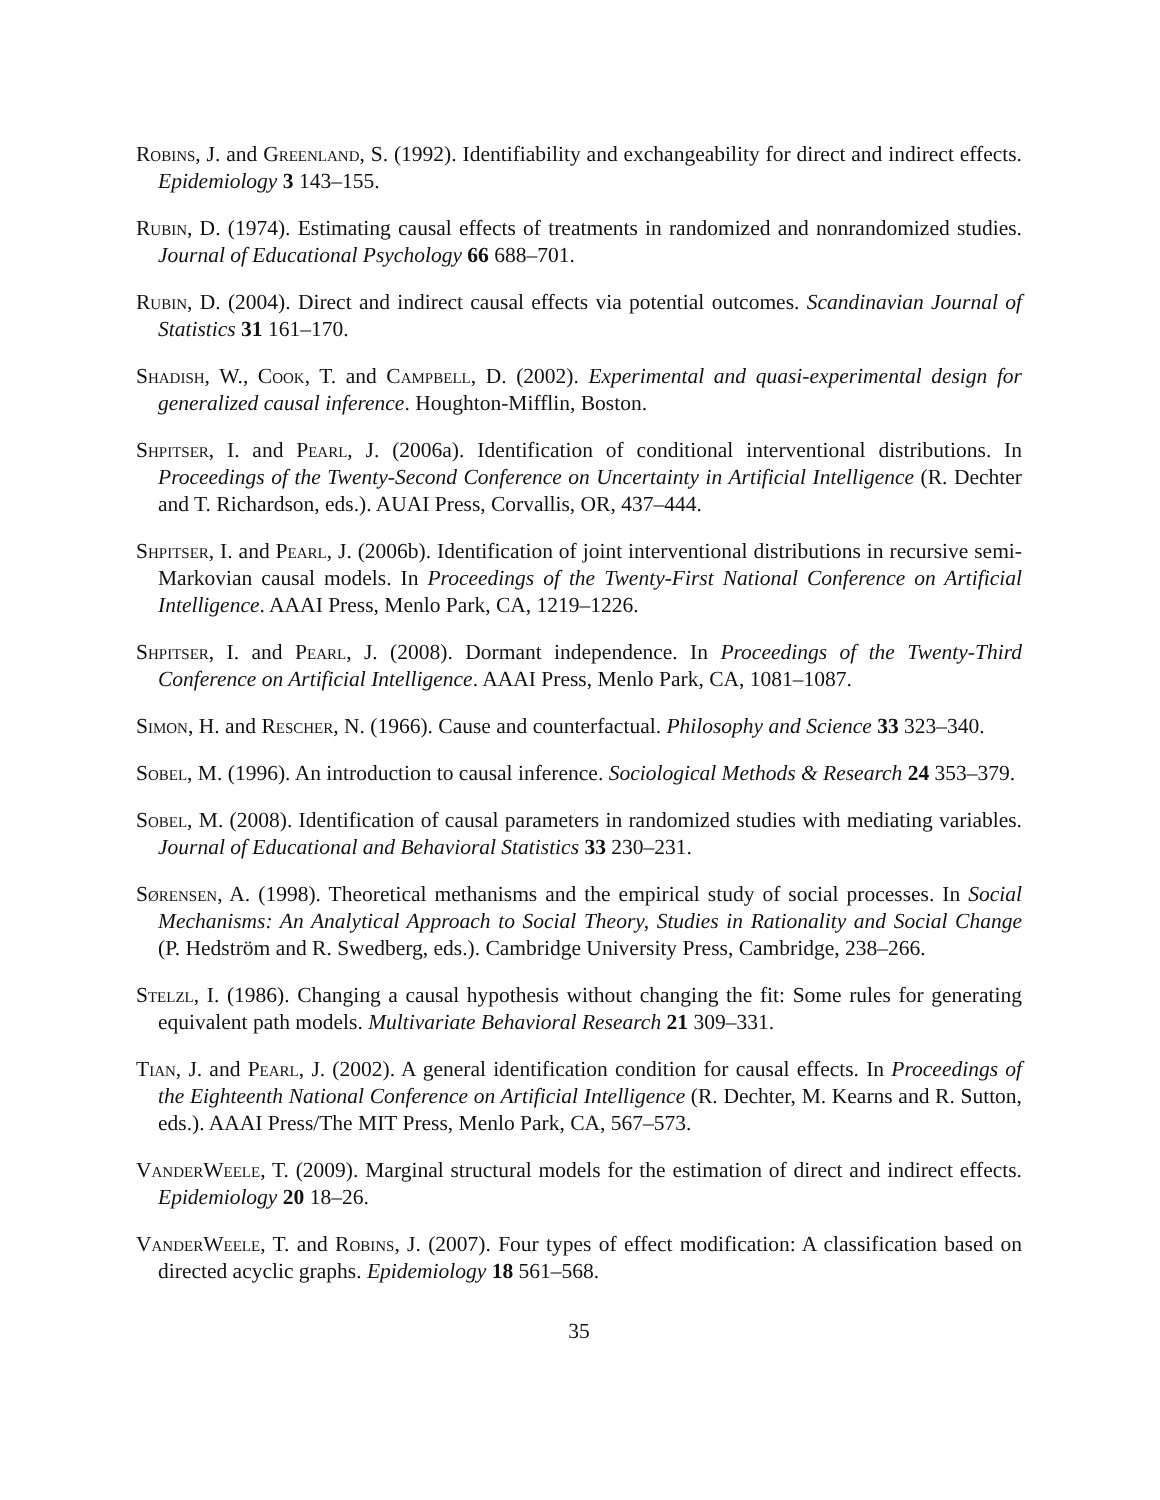Robins, J. and Greenland, S. (1992). Identifiability and exchangeability for direct and indirect effects. Epidemiology 3 143–155.
Rubin, D. (1974). Estimating causal effects of treatments in randomized and nonrandomized studies. Journal of Educational Psychology 66 688–701.
Rubin, D. (2004). Direct and indirect causal effects via potential outcomes. Scandinavian Journal of Statistics 31 161–170.
Shadish, W., Cook, T. and Campbell, D. (2002). Experimental and quasi-experimental design for generalized causal inference. Houghton-Mifflin, Boston.
Shpitser, I. and Pearl, J. (2006a). Identification of conditional interventional distributions. In Proceedings of the Twenty-Second Conference on Uncertainty in Artificial Intelligence (R. Dechter and T. Richardson, eds.). AUAI Press, Corvallis, OR, 437–444.
Shpitser, I. and Pearl, J. (2006b). Identification of joint interventional distributions in recursive semi-Markovian causal models. In Proceedings of the Twenty-First National Conference on Artificial Intelligence. AAAI Press, Menlo Park, CA, 1219–1226.
Shpitser, I. and Pearl, J. (2008). Dormant independence. In Proceedings of the Twenty-Third Conference on Artificial Intelligence. AAAI Press, Menlo Park, CA, 1081–1087.
Simon, H. and Rescher, N. (1966). Cause and counterfactual. Philosophy and Science 33 323–340.
Sobel, M. (1996). An introduction to causal inference. Sociological Methods & Research 24 353–379.
Sobel, M. (2008). Identification of causal parameters in randomized studies with mediating variables. Journal of Educational and Behavioral Statistics 33 230–231.
Sørensen, A. (1998). Theoretical methanisms and the empirical study of social processes. In Social Mechanisms: An Analytical Approach to Social Theory, Studies in Rationality and Social Change (P. Hedström and R. Swedberg, eds.). Cambridge University Press, Cambridge, 238–266.
Stelzl, I. (1986). Changing a causal hypothesis without changing the fit: Some rules for generating equivalent path models. Multivariate Behavioral Research 21 309–331.
Tian, J. and Pearl, J. (2002). A general identification condition for causal effects. In Proceedings of the Eighteenth National Conference on Artificial Intelligence (R. Dechter, M. Kearns and R. Sutton, eds.). AAAI Press/The MIT Press, Menlo Park, CA, 567–573.
VanderWeele, T. (2009). Marginal structural models for the estimation of direct and indirect effects. Epidemiology 20 18–26.
VanderWeele, T. and Robins, J. (2007). Four types of effect modification: A classification based on directed acyclic graphs. Epidemiology 18 561–568.
35